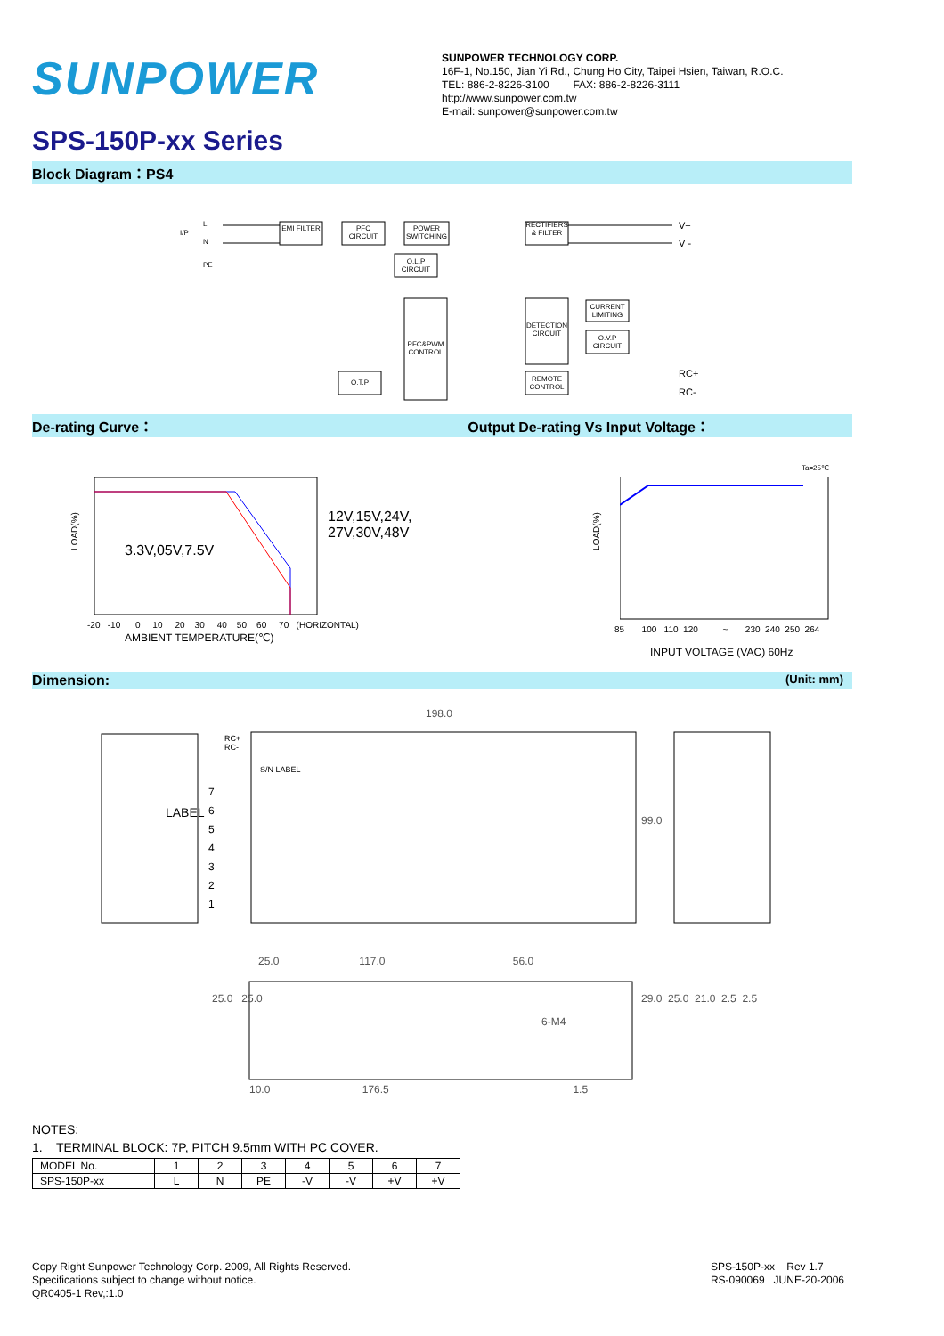SUNPOWER
SUNPOWER TECHNOLOGY CORP.
16F-1, No.150, Jian Yi Rd., Chung Ho City, Taipei Hsien, Taiwan, R.O.C.
TEL: 886-2-8226-3100 FAX: 886-2-8226-3111
http://www.sunpower.com.tw
E-mail: sunpower@sunpower.com.tw
SPS-150P-xx Series
Block Diagram：PS4
I/P
L
N
PE
EMI FILTER
PFC CIRCUIT
POWER SWITCHING
O.L.P CIRCUIT
RECTIFIERS & FILTER
V+
V -
PFC&PWM CONTROL
DETECTION CIRCUIT
CURRENT LIMITING
O.V.P CIRCUIT
O.T.P
REMOTE CONTROL
RC+
RC-
De-rating Curve： Output De-rating Vs Input Voltage：
LOAD(%)
3.3V,05V,7.5V
12V,15V,24V,
27V,30V,48V
-20 -10 0 10 20 30 40 50 60 70 (HORIZONTAL)
AMBIENT TEMPERATURE(℃)
Ta=25℃
LOAD(%)
85 100 110 120 ~ 230 240 250 264
INPUT VOLTAGE (VAC) 60Hz
Dimension: (Unit: mm)
198.0
RC+
RC-
7
6
5
4
3
2
1
LABEL
S/N LABEL
99.0
25.0 117.0 56.0
6-M4
25.0 25.0 29.0 25.0 21.0 2.5 2.5
10.0 176.5 1.5
NOTES:
1. TERMINAL BLOCK: 7P, PITCH 9.5mm WITH PC COVER.
| MODEL No. | 1 | 2 | 3 | 4 | 5 | 6 | 7 |
| SPS-150P-xx | L | N | PE | -V | -V | +V | +V |
Copy Right Sunpower Technology Corp. 2009, All Rights Reserved.
Specifications subject to change without notice.
QR0405-1 Rev,:1.0
SPS-150P-xx Rev 1.7
RS-090069 JUNE-20-2006